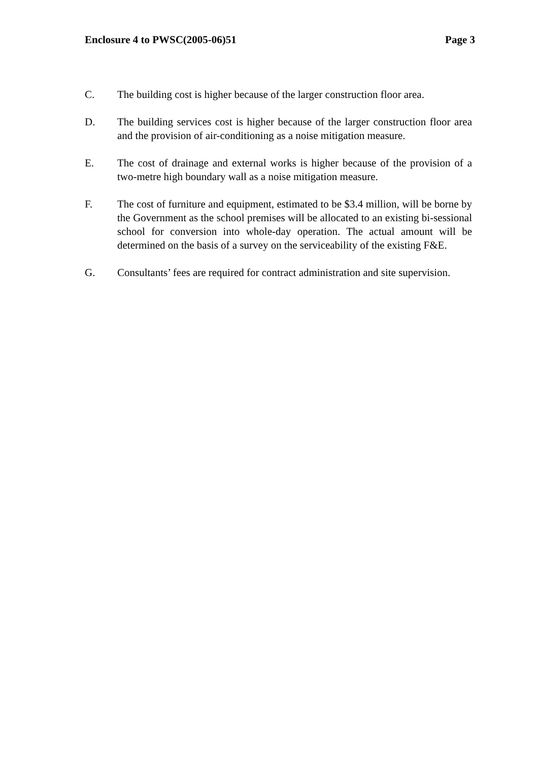Enclosure 4 to PWSC(2005-06)51 Page 3
C. The building cost is higher because of the larger construction floor area.
D. The building services cost is higher because of the larger construction floor area and the provision of air-conditioning as a noise mitigation measure.
E. The cost of drainage and external works is higher because of the provision of a two-metre high boundary wall as a noise mitigation measure.
F. The cost of furniture and equipment, estimated to be $3.4 million, will be borne by the Government as the school premises will be allocated to an existing bi-sessional school for conversion into whole-day operation. The actual amount will be determined on the basis of a survey on the serviceability of the existing F&E.
G. Consultants’ fees are required for contract administration and site supervision.